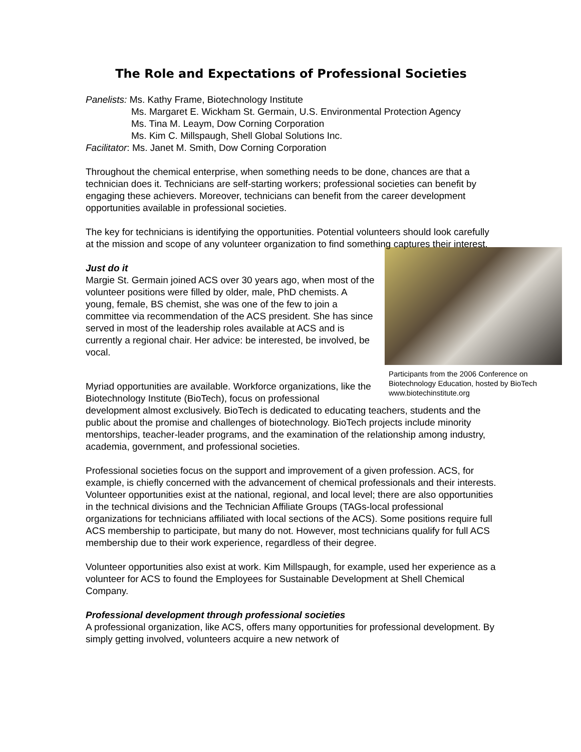The Role and Expectations of Professional Societies
Panelists: Ms. Kathy Frame, Biotechnology Institute
Ms. Margaret E. Wickham St. Germain, U.S. Environmental Protection Agency
Ms. Tina M. Leaym, Dow Corning Corporation
Ms. Kim C. Millspaugh, Shell Global Solutions Inc.
Facilitator: Ms. Janet M. Smith, Dow Corning Corporation
Throughout the chemical enterprise, when something needs to be done, chances are that a technician does it. Technicians are self-starting workers; professional societies can benefit by engaging these achievers. Moreover, technicians can benefit from the career development opportunities available in professional societies.
The key for technicians is identifying the opportunities. Potential volunteers should look carefully at the mission and scope of any volunteer organization to find something captures their interest.
Participants from the 2006 Conference on Biotechnology Education, hosted by BioTech
www.biotechinstitute.org
Just do it
Margie St. Germain joined ACS over 30 years ago, when most of the volunteer positions were filled by older, male, PhD chemists. A young, female, BS chemist, she was one of the few to join a committee via recommendation of the ACS president. She has since served in most of the leadership roles available at ACS and is currently a regional chair. Her advice: be interested, be involved, be vocal.
Myriad opportunities are available. Workforce organizations, like the Biotechnology Institute (BioTech), focus on professional development almost exclusively. BioTech is dedicated to educating teachers, students and the public about the promise and challenges of biotechnology. BioTech projects include minority mentorships, teacher-leader programs, and the examination of the relationship among industry, academia, government, and professional societies.
Professional societies focus on the support and improvement of a given profession. ACS, for example, is chiefly concerned with the advancement of chemical professionals and their interests. Volunteer opportunities exist at the national, regional, and local level; there are also opportunities in the technical divisions and the Technician Affiliate Groups (TAGs-local professional organizations for technicians affiliated with local sections of the ACS). Some positions require full ACS membership to participate, but many do not. However, most technicians qualify for full ACS membership due to their work experience, regardless of their degree.
Volunteer opportunities also exist at work. Kim Millspaugh, for example, used her experience as a volunteer for ACS to found the Employees for Sustainable Development at Shell Chemical Company.
Professional development through professional societies
A professional organization, like ACS, offers many opportunities for professional development. By simply getting involved, volunteers acquire a new network of